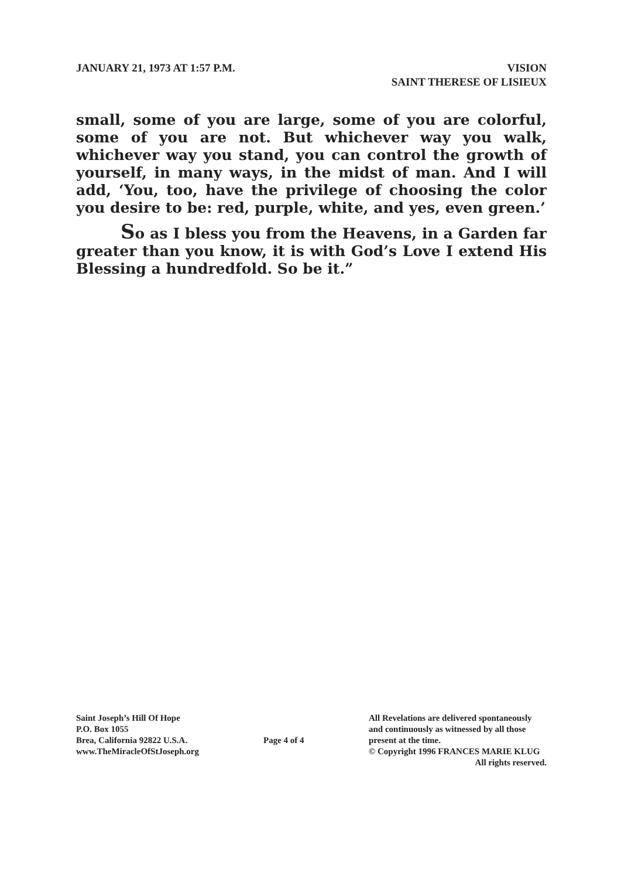JANUARY 21, 1973 AT 1:57 P.M.
VISION
SAINT THERESE OF LISIEUX
small, some of you are large, some of you are colorful, some of you are not. But whichever way you walk, whichever way you stand, you can control the growth of yourself, in many ways, in the midst of man. And I will add, ‘You, too, have the privilege of choosing the color you desire to be: red, purple, white, and yes, even green.’
So as I bless you from the Heavens, in a Garden far greater than you know, it is with God’s Love I extend His Blessing a hundredfold. So be it.”
Saint Joseph’s Hill Of Hope
P.O. Box 1055
Brea, California 92822 U.S.A.
www.TheMiracleOfStJoseph.org
Page 4 of 4
All Revelations are delivered spontaneously
and continuously as witnessed by all those
present at the time.
© Copyright 1996 FRANCES MARIE KLUG
All rights reserved.